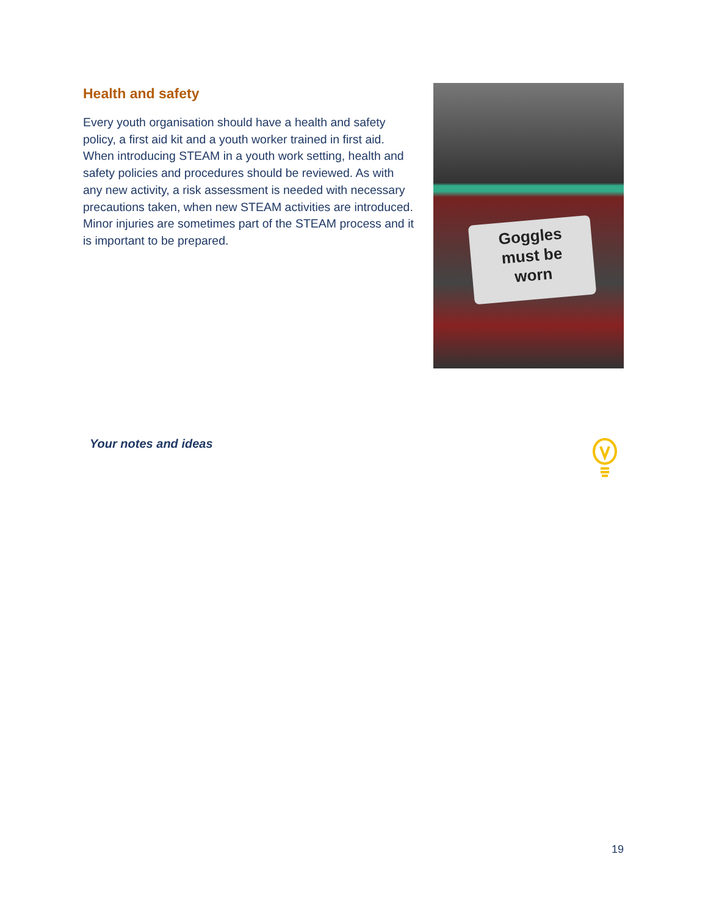Health and safety
Every youth organisation should have a health and safety policy, a first aid kit and a youth worker trained in first aid. When introducing STEAM in a youth work setting, health and safety policies and procedures should be reviewed. As with any new activity, a risk assessment is needed with necessary precautions taken, when new STEAM activities are introduced. Minor injuries are sometimes part of the STEAM process and it is important to be prepared.
Goggles
must be
worn
Your notes and ideas
19